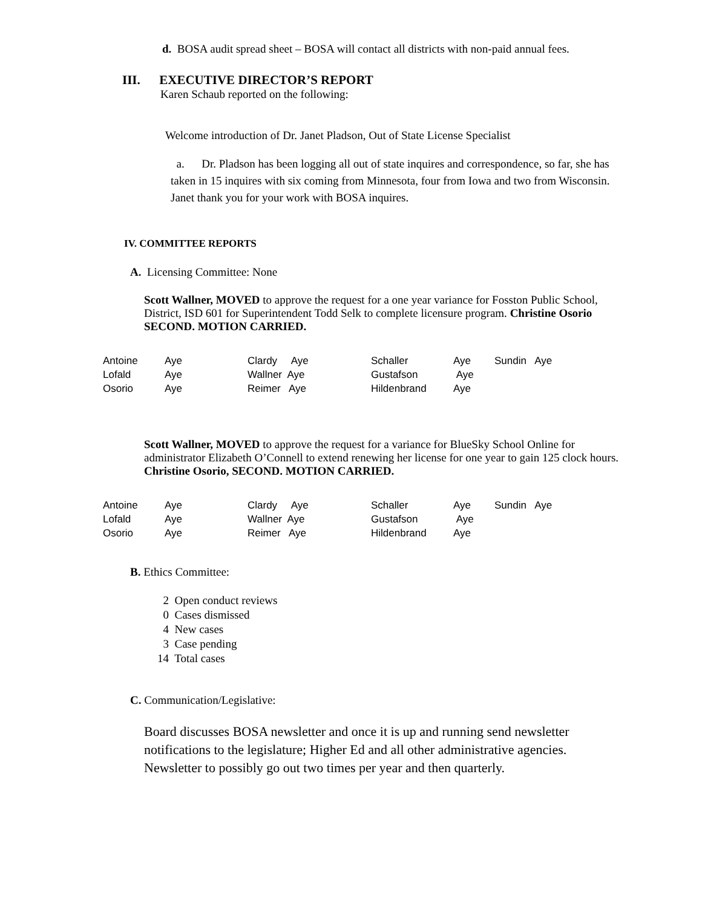d. BOSA audit spread sheet – BOSA will contact all districts with non-paid annual fees.
III. EXECUTIVE DIRECTOR’S REPORT
Karen Schaub reported on the following:
Welcome introduction of Dr. Janet Pladson, Out of State License Specialist
a. Dr. Pladson has been logging all out of state inquires and correspondence, so far, she has taken in 15 inquires with six coming from Minnesota, four from Iowa and two from Wisconsin. Janet thank you for your work with BOSA inquires.
IV. COMMITTEE REPORTS
A. Licensing Committee: None
Scott Wallner, MOVED to approve the request for a one year variance for Fosston Public School, District, ISD 601 for Superintendent Todd Selk to complete licensure program. Christine Osorio SECOND. MOTION CARRIED.
| Antoine | Aye | Clardy Aye | Schaller | Aye | Sundin Aye |
| Lofald | Aye | Wallner Aye | Gustafson | Aye | |
| Osorio | Aye | Reimer Aye | Hildenbrand | Aye | |
Scott Wallner, MOVED to approve the request for a variance for BlueSky School Online for administrator Elizabeth O’Connell to extend renewing her license for one year to gain 125 clock hours. Christine Osorio, SECOND. MOTION CARRIED.
| Antoine | Aye | Clardy Aye | Schaller | Aye | Sundin Aye |
| Lofald | Aye | Wallner Aye | Gustafson | Aye | |
| Osorio | Aye | Reimer Aye | Hildenbrand | Aye | |
B. Ethics Committee:
2 Open conduct reviews
0 Cases dismissed
4 New cases
3 Case pending
14 Total cases
C. Communication/Legislative:
Board discusses BOSA newsletter and once it is up and running send newsletter notifications to the legislature; Higher Ed and all other administrative agencies. Newsletter to possibly go out two times per year and then quarterly.